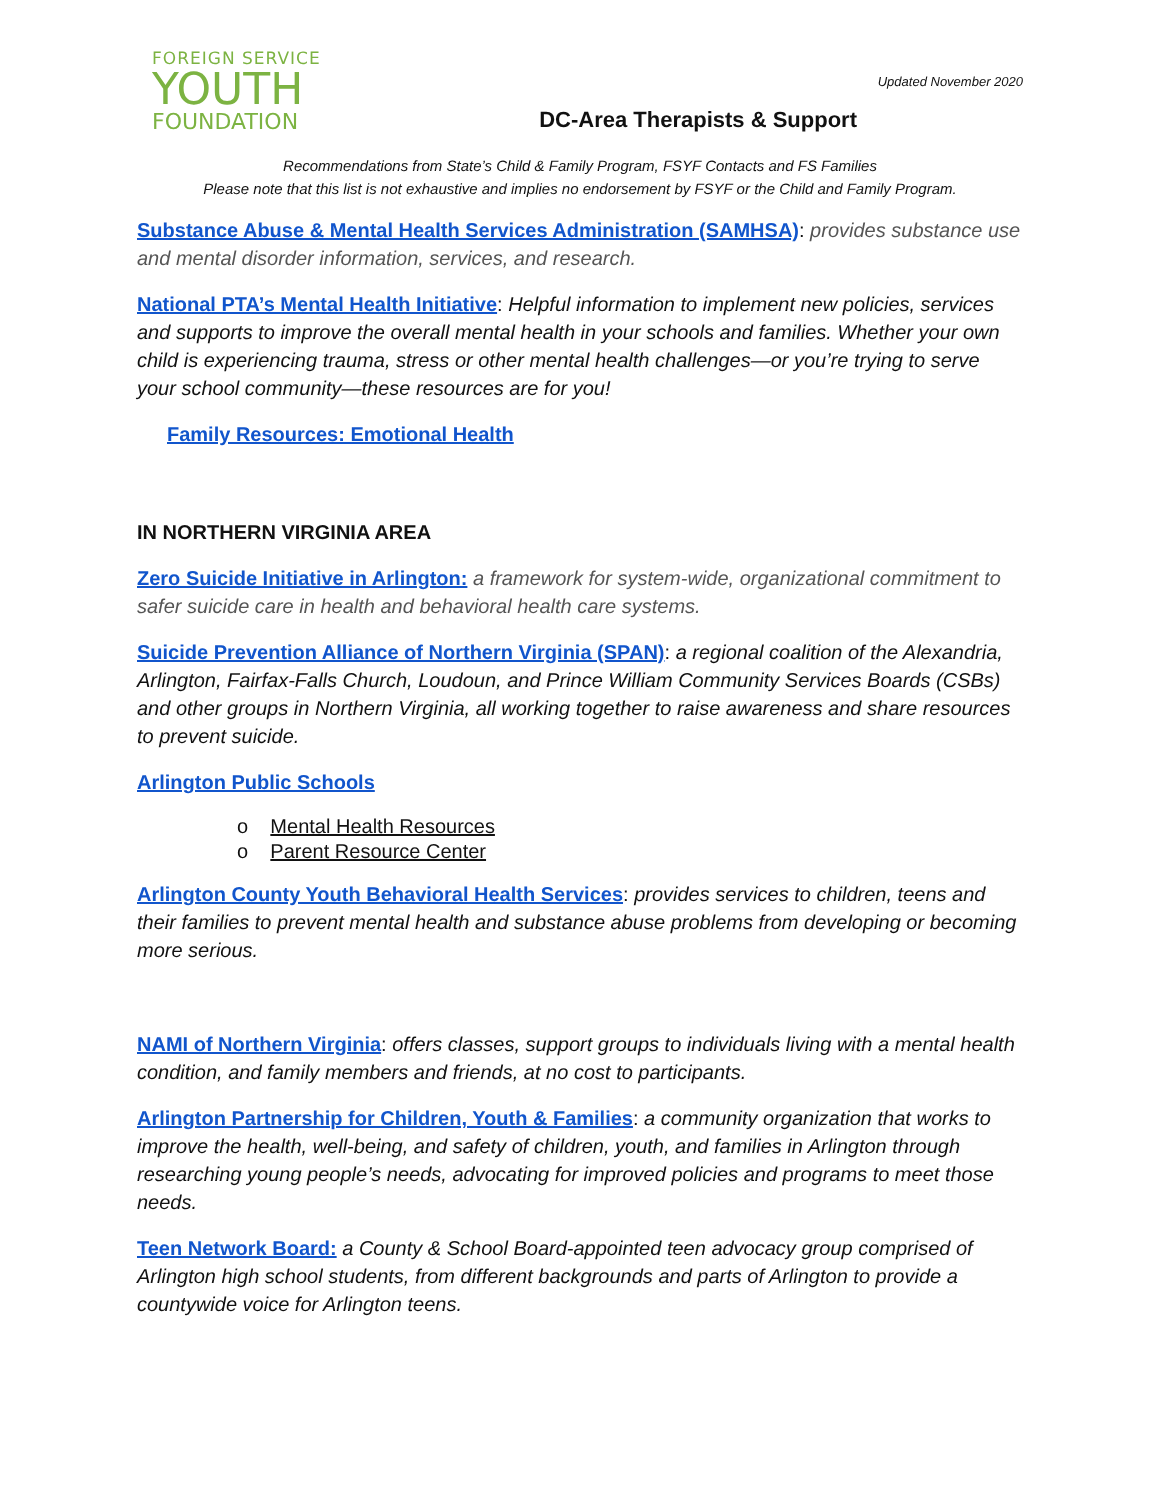FOREIGN SERVICE
YOUTH
FOUNDATION
Updated November 2020
DC-Area Therapists & Support
Recommendations from State’s Child & Family Program, FSYF Contacts and FS Families
Please note that this list is not exhaustive and implies no endorsement by FSYF or the Child and Family Program.
Substance Abuse & Mental Health Services Administration (SAMHSA): provides substance use and mental disorder information, services, and research.
National PTA’s Mental Health Initiative: Helpful information to implement new policies, services and supports to improve the overall mental health in your schools and families. Whether your own child is experiencing trauma, stress or other mental health challenges—or you’re trying to serve your school community—these resources are for you!
Family Resources: Emotional Health
IN NORTHERN VIRGINIA AREA
Zero Suicide Initiative in Arlington: a framework for system-wide, organizational commitment to safer suicide care in health and behavioral health care systems.
Suicide Prevention Alliance of Northern Virginia (SPAN): a regional coalition of the Alexandria, Arlington, Fairfax-Falls Church, Loudoun, and Prince William Community Services Boards (CSBs) and other groups in Northern Virginia, all working together to raise awareness and share resources to prevent suicide.
Arlington Public Schools
o Mental Health Resources
o Parent Resource Center
Arlington County Youth Behavioral Health Services: provides services to children, teens and their families to prevent mental health and substance abuse problems from developing or becoming more serious.
NAMI of Northern Virginia: offers classes, support groups to individuals living with a mental health condition, and family members and friends, at no cost to participants.
Arlington Partnership for Children, Youth & Families: a community organization that works to improve the health, well-being, and safety of children, youth, and families in Arlington through researching young people’s needs, advocating for improved policies and programs to meet those needs.
Teen Network Board: a County & School Board-appointed teen advocacy group comprised of Arlington high school students, from different backgrounds and parts of Arlington to provide a countywide voice for Arlington teens.